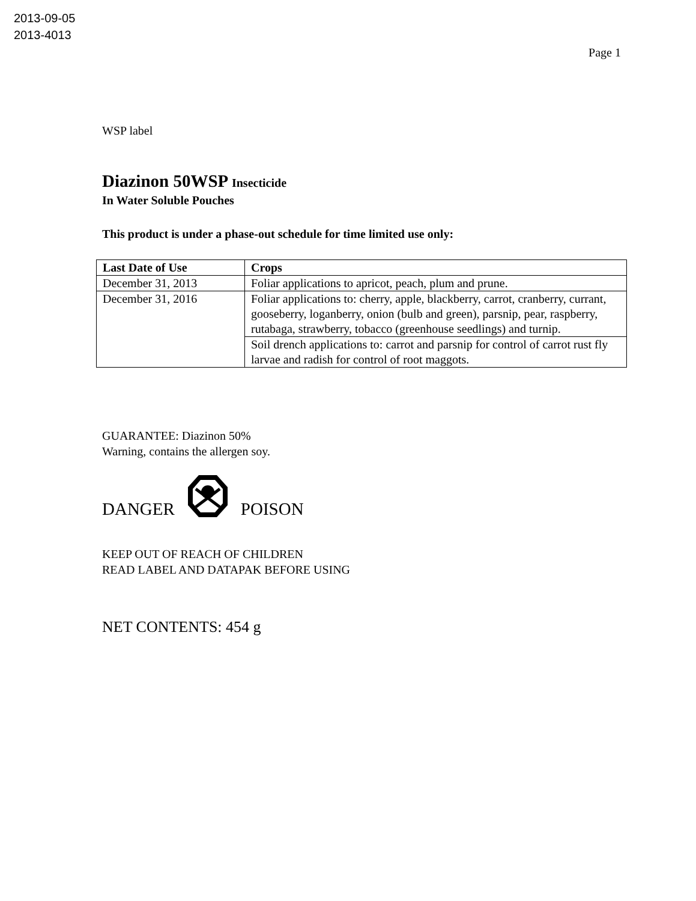2013-09-05
2013-4013
Page 1
WSP label
Diazinon 50WSP Insecticide
In Water Soluble Pouches
This product is under a phase-out schedule for time limited use only:
| Last Date of Use | Crops |
| --- | --- |
| December 31, 2013 | Foliar applications to apricot, peach, plum and prune. |
| December 31, 2016 | Foliar applications to: cherry, apple, blackberry, carrot, cranberry, currant, gooseberry, loganberry, onion (bulb and green), parsnip, pear, raspberry, rutabaga, strawberry, tobacco (greenhouse seedlings) and turnip. |
| | Soil drench applications to: carrot and parsnip for control of carrot rust fly larvae and radish for control of root maggots. |
GUARANTEE: Diazinon 50%
Warning, contains the allergen soy.
DANGER POISON
KEEP OUT OF REACH OF CHILDREN
READ LABEL AND DATAPAK BEFORE USING
NET CONTENTS: 454 g